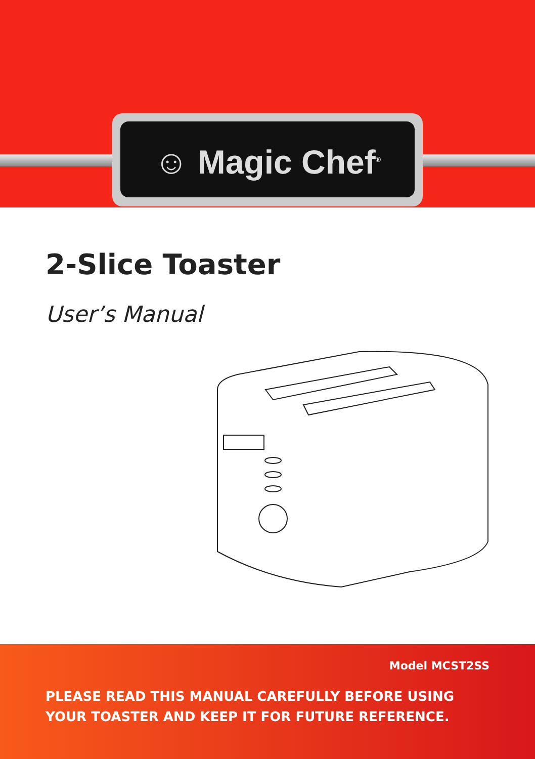☺ Magic Chef<sup>®</sup>
2-Slice Toaster
User’s Manual
Model MCST2SS
PLEASE READ THIS MANUAL CAREFULLY BEFORE USING YOUR TOASTER AND KEEP IT FOR FUTURE REFERENCE.